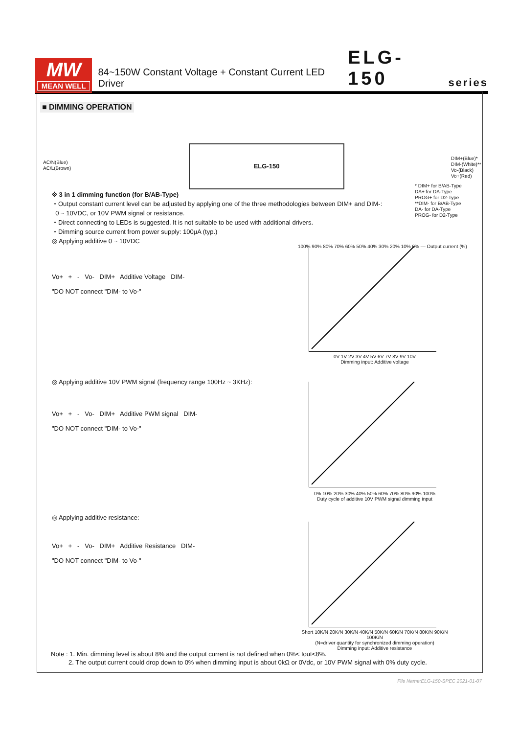MW
MEAN WELL
84~150W Constant Voltage + Constant Current LED Driver ELG-150 series
■ DIMMING OPERATION
AC/N(Blue)
AC/L(Brown)
ELG-150
DIM+(Blue)*
DIM-(White)**
Vo-(Black)
Vo+(Red)
* DIM+ for B/AB-Type
DA+ for DA-Type
PROG+ for D2-Type
**DIM- for B/AB-Type
DA- for DA-Type
PROG- for D2-Type
※ 3 in 1 dimming function (for B/AB-Type)
・Output constant current level can be adjusted by applying one of the three methodologies between DIM+ and DIM-:
0 ~ 10VDC, or 10V PWM signal or resistance.
・Direct connecting to LEDs is suggested. It is not suitable to be used with additional drivers.
・Dimming source current from power supply: 100μA (typ.)
◎ Applying additive 0 ~ 10VDC
Vo+ + - Vo- DIM+ Additive Voltage DIM-
"DO NOT connect "DIM- to Vo-"
◎ Applying additive 10V PWM signal (frequency range 100Hz ~ 3KHz):
Vo+ + - Vo- DIM+ Additive PWM signal DIM-
"DO NOT connect "DIM- to Vo-"
◎ Applying additive resistance:
Vo+ + - Vo- DIM+ Additive Resistance DIM-
"DO NOT connect "DIM- to Vo-"
0V 1V 2V 3V 4V 5V 6V 7V 8V 9V 10V
Dimming input: Additive voltage
0% 10% 20% 30% 40% 50% 60% 70% 80% 90% 100%
Duty cycle of additive 10V PWM signal dimming input
Short 10K/N 20K/N 30K/N 40K/N 50K/N 60K/N 70K/N 80K/N 90K/N 100K/N
(N=driver quantity for synchronized dimming operation)
Dimming input: Additive resistance
100% 90% 80% 70% 60% 50% 40% 30% 20% 10% 0% — Output current (%)
Note : 1. Min. dimming level is about 8% and the output current is not defined when 0%< Iout<8%.
2. The output current could drop down to 0% when dimming input is about 0kΩ or 0Vdc, or 10V PWM signal with 0% duty cycle.
File Name:ELG-150-SPEC 2021-01-07